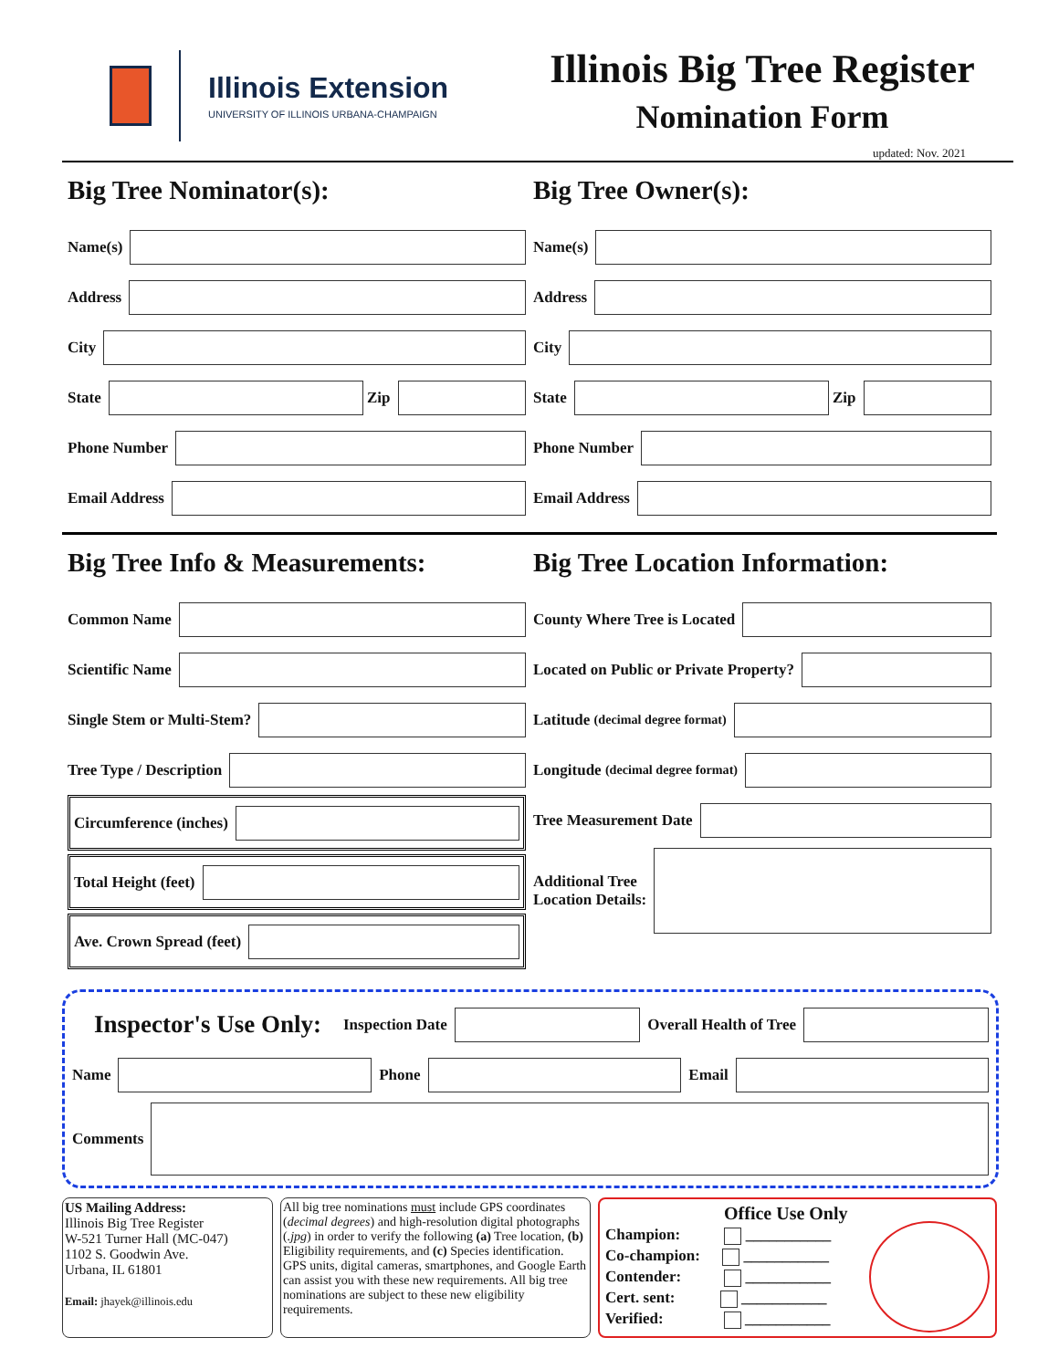Illinois Extension
UNIVERSITY OF ILLINOIS URBANA-CHAMPAIGN
Illinois Big Tree Register
Nomination Form
updated: Nov. 2021
Big Tree Nominator(s):
Name(s)
Address
City
State
Zip
Phone Number
Email Address
Big Tree Owner(s):
Name(s)
Address
City
State
Zip
Phone Number
Email Address
Big Tree Info & Measurements:
Common Name
Scientific Name
Single Stem or Multi-Stem?
Tree Type / Description
Circumference (inches)
Total Height (feet)
Ave. Crown Spread (feet)
Big Tree Location Information:
County Where Tree is Located
Located on Public or Private Property?
Latitude (decimal degree format)
Longitude (decimal degree format)
Tree Measurement Date
Additional Tree
Location Details:
Inspector's Use Only: Inspection Date
Overall Health of Tree
Name
Phone
Email
Comments
US Mailing Address:
Illinois Big Tree Register
W-521 Turner Hall (MC-047)
1102 S. Goodwin Ave.
Urbana, IL 61801
Email: jhayek@illinois.edu
All big tree nominations must include GPS coordinates (decimal degrees) and high-resolution digital photographs (.jpg) in order to verify the following (a) Tree location, (b) Eligibility requirements, and (c) Species identification. GPS units, digital cameras, smartphones, and Google Earth can assist you with these new requirements. All big tree nominations are subject to these new eligibility requirements.
Office Use Only
Champion: ___________
Co-champion: ___________
Contender: ___________
Cert. sent: ___________
Verified: ___________